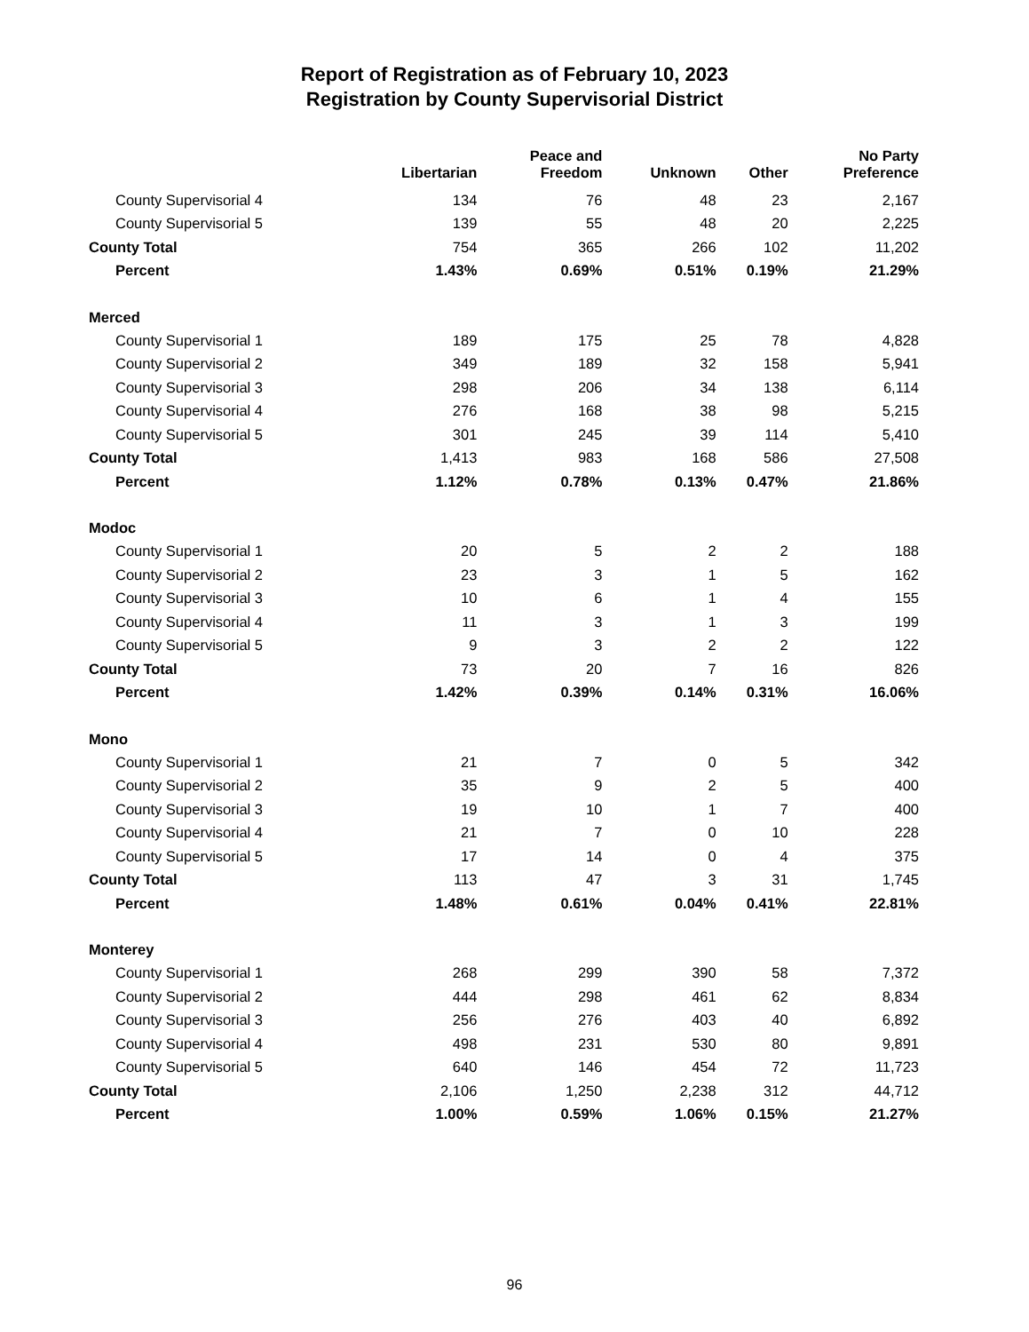Report of Registration as of February 10, 2023
Registration by County Supervisorial District
| | Libertarian | Peace and Freedom | Unknown | Other | No Party Preference |
| --- | --- | --- | --- | --- | --- |
| County Supervisorial 4 | 134 | 76 | 48 | 23 | 2,167 |
| County Supervisorial 5 | 139 | 55 | 48 | 20 | 2,225 |
| County Total | 754 | 365 | 266 | 102 | 11,202 |
| Percent | 1.43% | 0.69% | 0.51% | 0.19% | 21.29% |
| Merced | | | | | |
| County Supervisorial 1 | 189 | 175 | 25 | 78 | 4,828 |
| County Supervisorial 2 | 349 | 189 | 32 | 158 | 5,941 |
| County Supervisorial 3 | 298 | 206 | 34 | 138 | 6,114 |
| County Supervisorial 4 | 276 | 168 | 38 | 98 | 5,215 |
| County Supervisorial 5 | 301 | 245 | 39 | 114 | 5,410 |
| County Total | 1,413 | 983 | 168 | 586 | 27,508 |
| Percent | 1.12% | 0.78% | 0.13% | 0.47% | 21.86% |
| Modoc | | | | | |
| County Supervisorial 1 | 20 | 5 | 2 | 2 | 188 |
| County Supervisorial 2 | 23 | 3 | 1 | 5 | 162 |
| County Supervisorial 3 | 10 | 6 | 1 | 4 | 155 |
| County Supervisorial 4 | 11 | 3 | 1 | 3 | 199 |
| County Supervisorial 5 | 9 | 3 | 2 | 2 | 122 |
| County Total | 73 | 20 | 7 | 16 | 826 |
| Percent | 1.42% | 0.39% | 0.14% | 0.31% | 16.06% |
| Mono | | | | | |
| County Supervisorial 1 | 21 | 7 | 0 | 5 | 342 |
| County Supervisorial 2 | 35 | 9 | 2 | 5 | 400 |
| County Supervisorial 3 | 19 | 10 | 1 | 7 | 400 |
| County Supervisorial 4 | 21 | 7 | 0 | 10 | 228 |
| County Supervisorial 5 | 17 | 14 | 0 | 4 | 375 |
| County Total | 113 | 47 | 3 | 31 | 1,745 |
| Percent | 1.48% | 0.61% | 0.04% | 0.41% | 22.81% |
| Monterey | | | | | |
| County Supervisorial 1 | 268 | 299 | 390 | 58 | 7,372 |
| County Supervisorial 2 | 444 | 298 | 461 | 62 | 8,834 |
| County Supervisorial 3 | 256 | 276 | 403 | 40 | 6,892 |
| County Supervisorial 4 | 498 | 231 | 530 | 80 | 9,891 |
| County Supervisorial 5 | 640 | 146 | 454 | 72 | 11,723 |
| County Total | 2,106 | 1,250 | 2,238 | 312 | 44,712 |
| Percent | 1.00% | 0.59% | 1.06% | 0.15% | 21.27% |
96